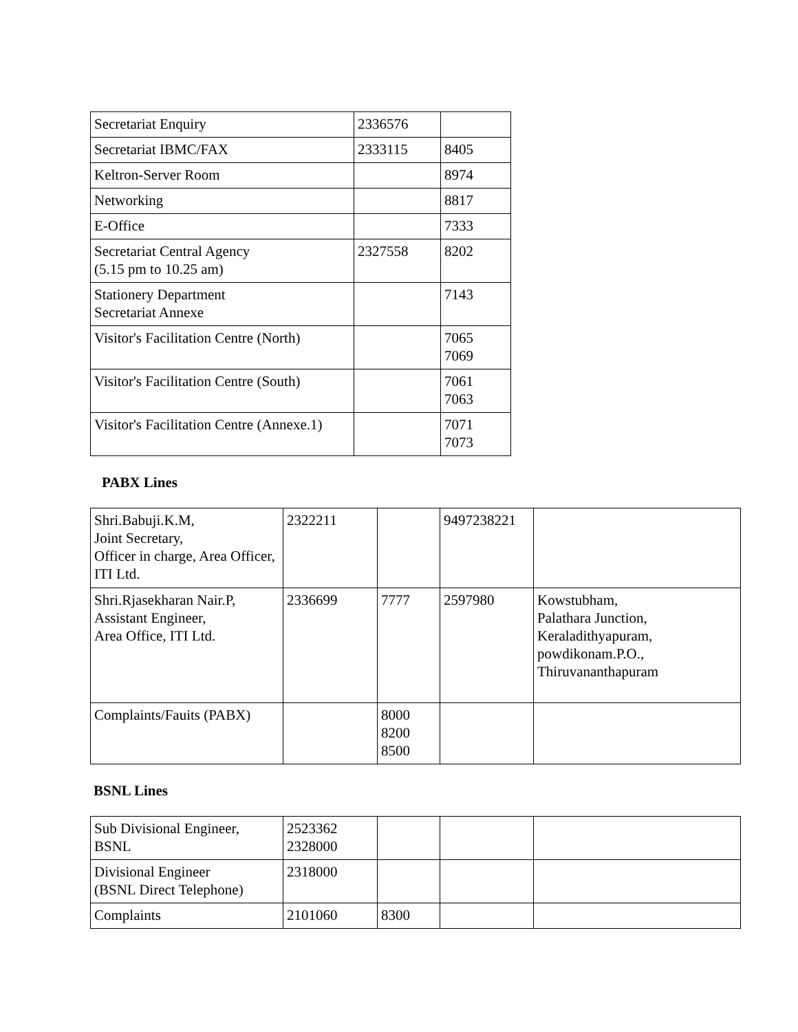| Secretariat Enquiry | 2336576 | |
| Secretariat IBMC/FAX | 2333115 | 8405 |
| Keltron-Server Room | | 8974 |
| Networking | | 8817 |
| E-Office | | 7333 |
| Secretariat Central Agency (5.15 pm to 10.25 am) | 2327558 | 8202 |
| Stationery Department Secretariat Annexe | | 7143 |
| Visitor's Facilitation Centre (North) | | 7065 7069 |
| Visitor's Facilitation Centre (South) | | 7061 7063 |
| Visitor's Facilitation Centre (Annexe.1) | | 7071 7073 |
PABX Lines
| Shri.Babuji.K.M, Joint Secretary, Officer in charge, Area Officer, ITI Ltd. | 2322211 | | 9497238221 | |
| Shri.Rjasekharan Nair.P, Assistant Engineer, Area Office, ITI Ltd. | 2336699 | 7777 | 2597980 | Kowstubham, Palathara Junction, Keraladithyapuram, powdikonam.P.O., Thiruvananthapuram |
| Complaints/Fauits (PABX) | | 8000 8200 8500 | | |
BSNL Lines
| Sub Divisional Engineer, BSNL | 2523362 2328000 | | | |
| Divisional Engineer (BSNL Direct Telephone) | 2318000 | | | |
| Complaints | 2101060 | 8300 | | |